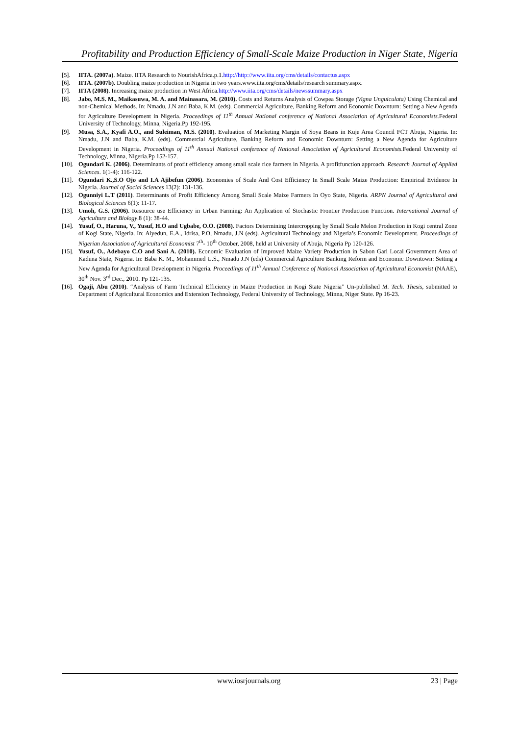Profitability and Production Efficiency of Small-Scale Maize Production in Niger State, Nigeria
[5]. IITA. (2007a). Maize. IITA Research to NourishAfrica.p.1.http://http://www.iita.org/cms/details/contactus.aspx
[6]. IITA. (2007b). Doubling maize production in Nigeria in two years.www.iita.org/cms/details/research summary.aspx.
[7]. IITA (2008). Increasing maize production in West Africa.http://www.iita.org/cms/details/newssummary.aspx
[8]. Jabo, M.S. M., Maikasuwa, M. A. and Mainasara, M. (2010). Costs and Returns Analysis of Cowpea Storage (Vigna Unguiculata) Using Chemical and non-Chemical Methods. In: Nmadu, J.N and Baba, K.M. (eds). Commercial Agriculture, Banking Reform and Economic Downturn: Setting a New Agenda for Agriculture Development in Nigeria. Proceedings of 11<sup>th</sup> Annual National conference of National Association of Agricultural Economists. Federal University of Technology, Minna, Nigeria.Pp 192-195.
[9]. Musa, S.A., Kyafi A.O., and Suleiman, M.S. (2010). Evaluation of Marketing Margin of Soya Beans in Kuje Area Council FCT Abuja, Nigeria. In: Nmadu, J.N and Baba, K.M. (eds). Commercial Agriculture, Banking Reform and Economic Downturn: Setting a New Agenda for Agriculture Development in Nigeria. Proceedings of 11<sup>th</sup> Annual National conference of National Association of Agricultural Economists. Federal University of Technology, Minna, Nigeria.Pp 152-157.
[10]. Ogundari K. (2006). Determinants of profit efficiency among small scale rice farmers in Nigeria. A profitfunction approach. Research Journal of Applied Sciences. 1(1-4): 116-122.
[11]. Ogundari K.,S.O Ojo and I.A Ajibefun (2006). Economies of Scale And Cost Efficiency In Small Scale Maize Production: Empirical Evidence In Nigeria. Journal of Social Sciences 13(2): 131-136.
[12]. Ogunniyi L.T (2011). Determinants of Profit Efficiency Among Small Scale Maize Farmers In Oyo State, Nigeria. ARPN Journal of Agricultural and Biological Sciences 6(1): 11-17.
[13]. Umoh, G.S. (2006). Resource use Efficiency in Urban Farming: An Application of Stochastic Frontier Production Function. International Journal of Agriculture and Biology.8 (1): 38-44.
[14]. Yusuf, O., Haruna, V., Yusuf, H.O and Ugbabe, O.O. (2008). Factors Determining Intercropping by Small Scale Melon Production in Kogi central Zone of Kogi State, Nigeria. In: Aiyedun, E.A., Idrisa, P.O, Nmadu, J.N (eds). Agricultural Technology and Nigeria’s Economic Development. Proceedings of Nigerian Association of Agricultural Economist 7<sup>th</sup>- 10<sup>th</sup> October, 2008, held at University of Abuja, Nigeria Pp 120-126.
[15]. Yusuf, O., Adebayo C.O and Sani A. (2010). Economic Evaluation of Improved Maize Variety Production in Sabon Gari Local Government Area of Kaduna State, Nigeria. In: Baba K. M., Mohammed U.S., Nmadu J.N (eds) Commercial Agriculture Banking Reform and Economic Downtown: Setting a New Agenda for Agricultural Development in Nigeria. Proceedings of 11<sup>th</sup> Annual Conference of National Association of Agricultural Economist (NAAE), 30<sup>th</sup> Nov. 3<sup>rd</sup> Dec., 2010. Pp 121-135.
[16]. Ogaji, Abu (2010). “Analysis of Farm Technical Efficiency in Maize Production in Kogi State Nigeria” Un-published M. Tech. Thesis, submitted to Department of Agricultural Economics and Extension Technology, Federal University of Technology, Minna, Niger State. Pp 16-23.
www.iosrjournals.org 23 | Page